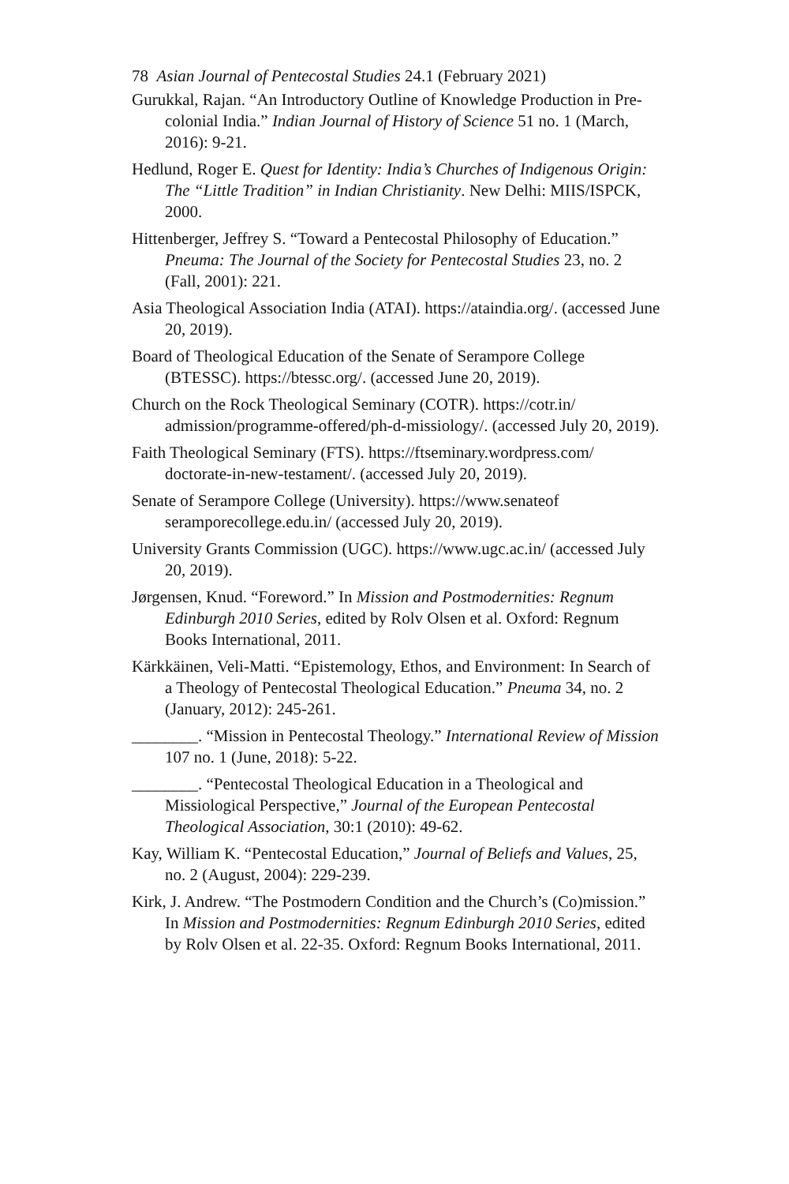78 Asian Journal of Pentecostal Studies 24.1 (February 2021)
Gurukkal, Rajan. “An Introductory Outline of Knowledge Production in Pre-colonial India.” Indian Journal of History of Science 51 no. 1 (March, 2016): 9-21.
Hedlund, Roger E. Quest for Identity: India’s Churches of Indigenous Origin: The “Little Tradition” in Indian Christianity. New Delhi: MIIS/ISPCK, 2000.
Hittenberger, Jeffrey S. “Toward a Pentecostal Philosophy of Education.” Pneuma: The Journal of the Society for Pentecostal Studies 23, no. 2 (Fall, 2001): 221.
Asia Theological Association India (ATAI). https://ataindia.org/. (accessed June 20, 2019).
Board of Theological Education of the Senate of Serampore College (BTESSC). https://btessc.org/. (accessed June 20, 2019).
Church on the Rock Theological Seminary (COTR). https://cotr.in/ admission/programme-offered/ph-d-missiology/. (accessed July 20, 2019).
Faith Theological Seminary (FTS). https://ftseminary.wordpress.com/ doctorate-in-new-testament/. (accessed July 20, 2019).
Senate of Serampore College (University). https://www.senateof seramporecollege.edu.in/ (accessed July 20, 2019).
University Grants Commission (UGC). https://www.ugc.ac.in/ (accessed July 20, 2019).
Jørgensen, Knud. “Foreword.” In Mission and Postmodernities: Regnum Edinburgh 2010 Series, edited by Rolv Olsen et al. Oxford: Regnum Books International, 2011.
Kärkkäinen, Veli-Matti. “Epistemology, Ethos, and Environment: In Search of a Theology of Pentecostal Theological Education.” Pneuma 34, no. 2 (January, 2012): 245-261.
________. “Mission in Pentecostal Theology.” International Review of Mission 107 no. 1 (June, 2018): 5-22.
________. “Pentecostal Theological Education in a Theological and Missiological Perspective,” Journal of the European Pentecostal Theological Association, 30:1 (2010): 49-62.
Kay, William K. “Pentecostal Education,” Journal of Beliefs and Values, 25, no. 2 (August, 2004): 229-239.
Kirk, J. Andrew. “The Postmodern Condition and the Church’s (Co)mission.” In Mission and Postmodernities: Regnum Edinburgh 2010 Series, edited by Rolv Olsen et al. 22-35. Oxford: Regnum Books International, 2011.